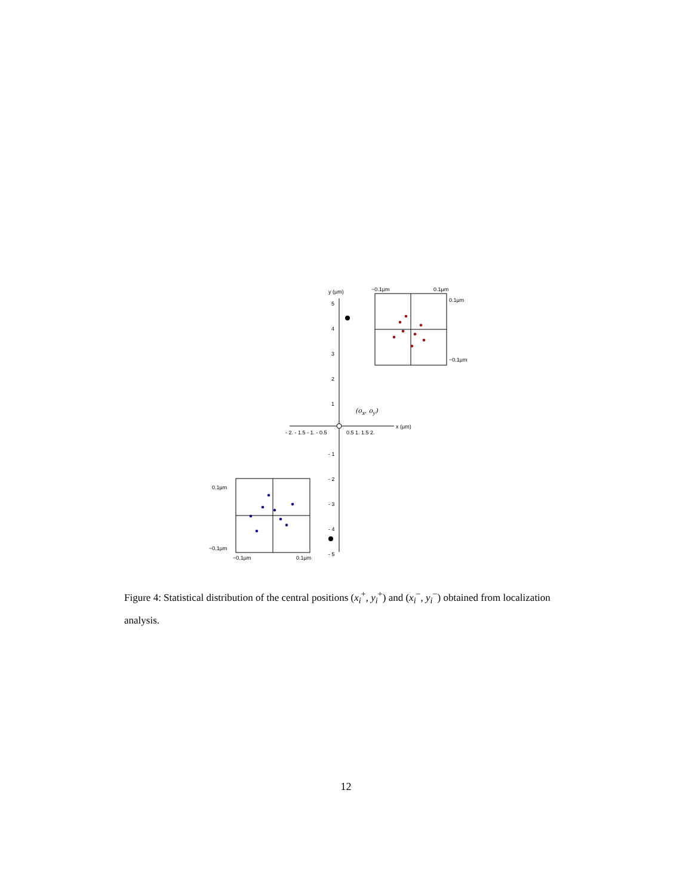y (μm)
x (μm)
5
4
3
2
1
- 1
- 2
- 3
- 4
- 5
- 2. - 1.5 - 1. - 0.5
0.5 1. 1.5 2.
(ox, oy)
−0.1μm
0.1μm
0.1μm
−0.1μm
0.1μm
−0.1μm
−0.1μm
0.1μm
Figure 4: Statistical distribution of the central positions (x<sub>i</sub><sup>+</sup>, y<sub>i</sub><sup>+</sup>) and (x<sub>i</sub><sup>−</sup>, y<sub>i</sub><sup>−</sup>) obtained from localization analysis.
12